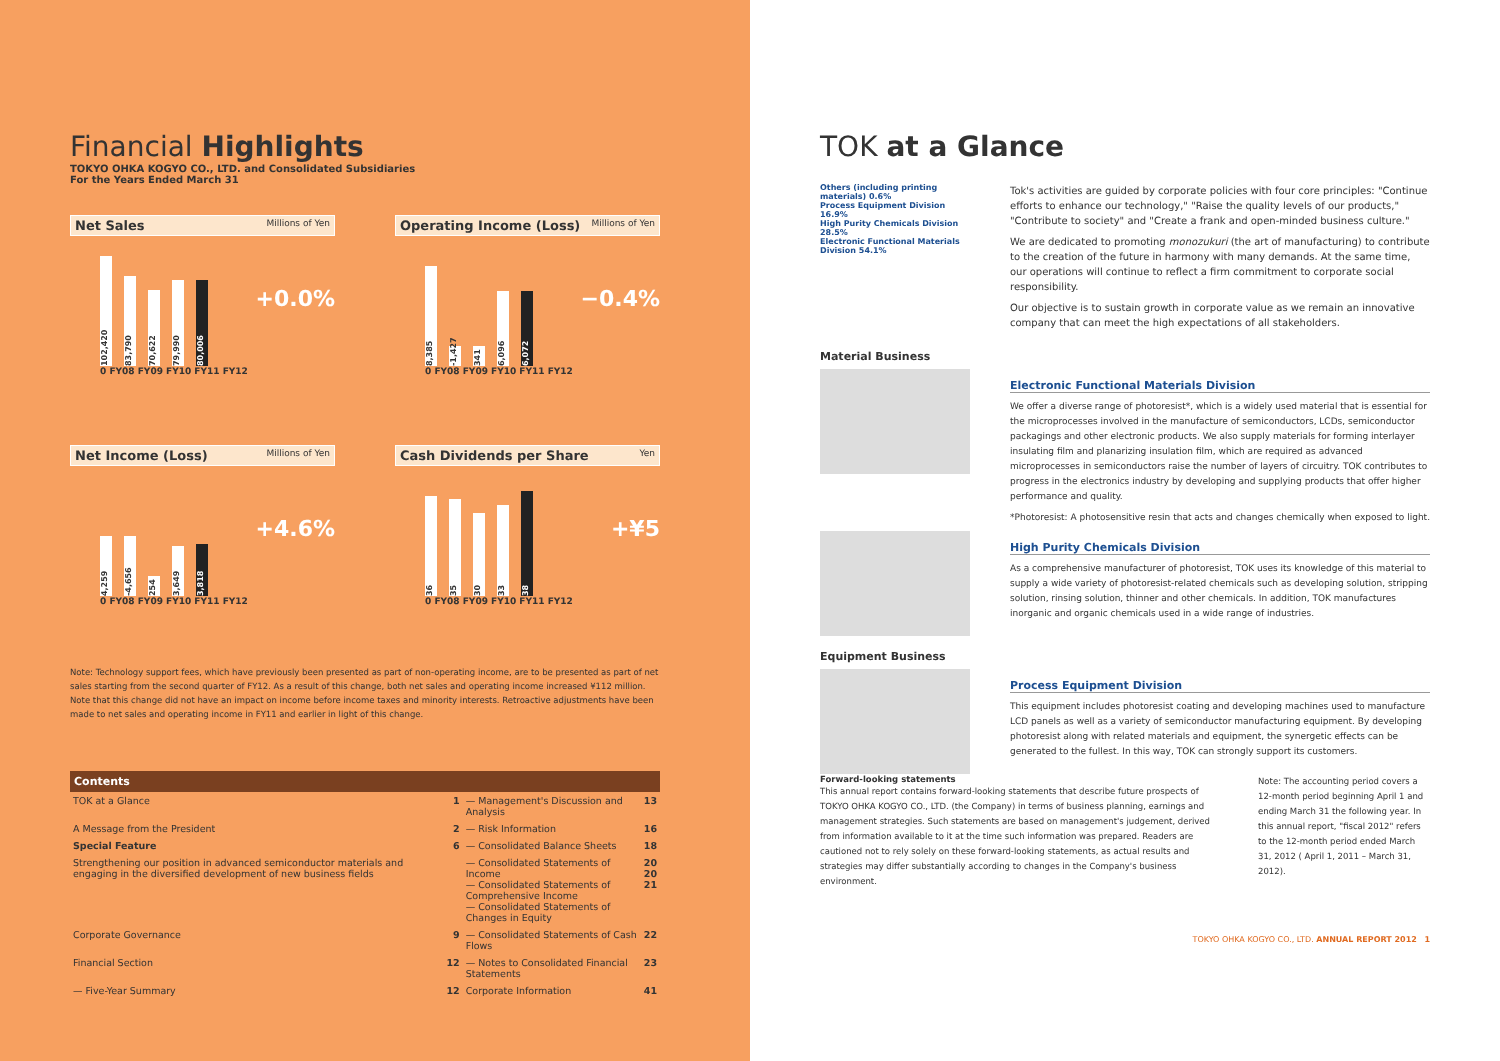Financial Highlights
TOKYO OHKA KOGYO CO., LTD. and Consolidated Subsidiaries
For the Years Ended March 31
Net Sales Millions of Yen
102,420
83,790
70,622
79,990
80,006
+0.0%
0 FY08 FY09 FY10 FY11 FY12
Operating Income (Loss) Millions of Yen
8,385
-1,427
341
6,096
6,072
−0.4%
0 FY08 FY09 FY10 FY11 FY12
Net Income (Loss) Millions of Yen
4,259
-4,656
254
3,649
3,818
+4.6%
0 FY08 FY09 FY10 FY11 FY12
Cash Dividends per Share Yen
36
35
30
33
38
+¥5
0 FY08 FY09 FY10 FY11 FY12
Note: Technology support fees, which have previously been presented as part of non-operating income, are to be presented as part of net sales starting from the second quarter of FY12. As a result of this change, both net sales and operating income increased ¥112 million. Note that this change did not have an impact on income before income taxes and minority interests. Retroactive adjustments have been made to net sales and operating income in FY11 and earlier in light of this change.
Contents
| TOK at a Glance | 1 | — Management's Discussion and Analysis | 13 |
| A Message from the President | 2 | — Risk Information | 16 |
| Special Feature | 6 | — Consolidated Balance Sheets | 18 |
| Strengthening our position in advanced semiconductor materials and engaging in the diversified development of new business fields | | — Consolidated Statements of Income — Consolidated Statements of Comprehensive Income — Consolidated Statements of Changes in Equity | 20 20 21 |
| Corporate Governance | 9 | — Consolidated Statements of Cash Flows | 22 |
| Financial Section | 12 | — Notes to Consolidated Financial Statements | 23 |
| — Five-Year Summary | 12 | Corporate Information | 41 |
TOK at a Glance
Others (including printing materials) 0.6%
Process Equipment Division 16.9%
High Purity Chemicals Division 28.5%
Electronic Functional Materials Division 54.1%
Tok's activities are guided by corporate policies with four core principles: "Continue efforts to enhance our technology," "Raise the quality levels of our products," "Contribute to society" and "Create a frank and open-minded business culture."
We are dedicated to promoting monozukuri (the art of manufacturing) to contribute to the creation of the future in harmony with many demands. At the same time, our operations will continue to reflect a firm commitment to corporate social responsibility.
Our objective is to sustain growth in corporate value as we remain an innovative company that can meet the high expectations of all stakeholders.
Material Business
Electronic Functional Materials Division
We offer a diverse range of photoresist*, which is a widely used material that is essential for the microprocesses involved in the manufacture of semiconductors, LCDs, semiconductor packagings and other electronic products. We also supply materials for forming interlayer insulating film and planarizing insulation film, which are required as advanced microprocesses in semiconductors raise the number of layers of circuitry. TOK contributes to progress in the electronics industry by developing and supplying products that offer higher performance and quality.
*Photoresist: A photosensitive resin that acts and changes chemically when exposed to light.
High Purity Chemicals Division
As a comprehensive manufacturer of photoresist, TOK uses its knowledge of this material to supply a wide variety of photoresist-related chemicals such as developing solution, stripping solution, rinsing solution, thinner and other chemicals. In addition, TOK manufactures inorganic and organic chemicals used in a wide range of industries.
Equipment Business
Process Equipment Division
This equipment includes photoresist coating and developing machines used to manufacture LCD panels as well as a variety of semiconductor manufacturing equipment. By developing photoresist along with related materials and equipment, the synergetic effects can be generated to the fullest. In this way, TOK can strongly support its customers.
Forward-looking statements
This annual report contains forward-looking statements that describe future prospects of TOKYO OHKA KOGYO CO., LTD. (the Company) in terms of business planning, earnings and management strategies. Such statements are based on management's judgement, derived from information available to it at the time such information was prepared. Readers are cautioned not to rely solely on these forward-looking statements, as actual results and strategies may differ substantially according to changes in the Company's business environment.
Note: The accounting period covers a 12-month period beginning April 1 and ending March 31 the following year. In this annual report, "fiscal 2012" refers to the 12-month period ended March 31, 2012 ( April 1, 2011 – March 31, 2012).
TOKYO OHKA KOGYO CO., LTD. ANNUAL REPORT 2012 1